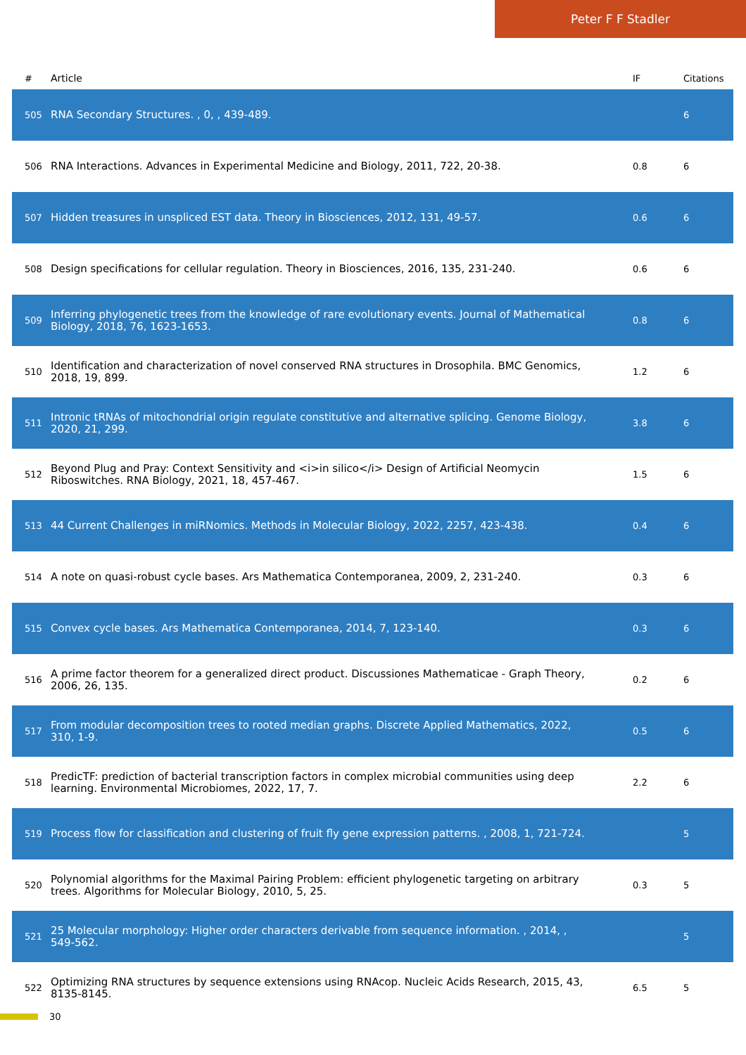Peter F F Stadler
| # | Article | IF | Citations |
| --- | --- | --- | --- |
| 505 | RNA Secondary Structures. , 0, , 439-489. | | 6 |
| 506 | RNA Interactions. Advances in Experimental Medicine and Biology, 2011, 722, 20-38. | 0.8 | 6 |
| 507 | Hidden treasures in unspliced EST data. Theory in Biosciences, 2012, 131, 49-57. | 0.6 | 6 |
| 508 | Design specifications for cellular regulation. Theory in Biosciences, 2016, 135, 231-240. | 0.6 | 6 |
| 509 | Inferring phylogenetic trees from the knowledge of rare evolutionary events. Journal of Mathematical Biology, 2018, 76, 1623-1653. | 0.8 | 6 |
| 510 | Identification and characterization of novel conserved RNA structures in Drosophila. BMC Genomics, 2018, 19, 899. | 1.2 | 6 |
| 511 | Intronic tRNAs of mitochondrial origin regulate constitutive and alternative splicing. Genome Biology, 2020, 21, 299. | 3.8 | 6 |
| 512 | Beyond Plug and Pray: Context Sensitivity and <i>in silico</i> Design of Artificial Neomycin Riboswitches. RNA Biology, 2021, 18, 457-467. | 1.5 | 6 |
| 513 | 44 Current Challenges in miRNomics. Methods in Molecular Biology, 2022, 2257, 423-438. | 0.4 | 6 |
| 514 | A note on quasi-robust cycle bases. Ars Mathematica Contemporanea, 2009, 2, 231-240. | 0.3 | 6 |
| 515 | Convex cycle bases. Ars Mathematica Contemporanea, 2014, 7, 123-140. | 0.3 | 6 |
| 516 | A prime factor theorem for a generalized direct product. Discussiones Mathematicae - Graph Theory, 2006, 26, 135. | 0.2 | 6 |
| 517 | From modular decomposition trees to rooted median graphs. Discrete Applied Mathematics, 2022, 310, 1-9. | 0.5 | 6 |
| 518 | PredicTF: prediction of bacterial transcription factors in complex microbial communities using deep learning. Environmental Microbiomes, 2022, 17, 7. | 2.2 | 6 |
| 519 | Process flow for classification and clustering of fruit fly gene expression patterns. , 2008, 1, 721-724. | | 5 |
| 520 | Polynomial algorithms for the Maximal Pairing Problem: efficient phylogenetic targeting on arbitrary trees. Algorithms for Molecular Biology, 2010, 5, 25. | 0.3 | 5 |
| 521 | 25 Molecular morphology: Higher order characters derivable from sequence information. , 2014, , 549-562. | | 5 |
| 522 | Optimizing RNA structures by sequence extensions using RNAcop. Nucleic Acids Research, 2015, 43, 8135-8145. | 6.5 | 5 |
30